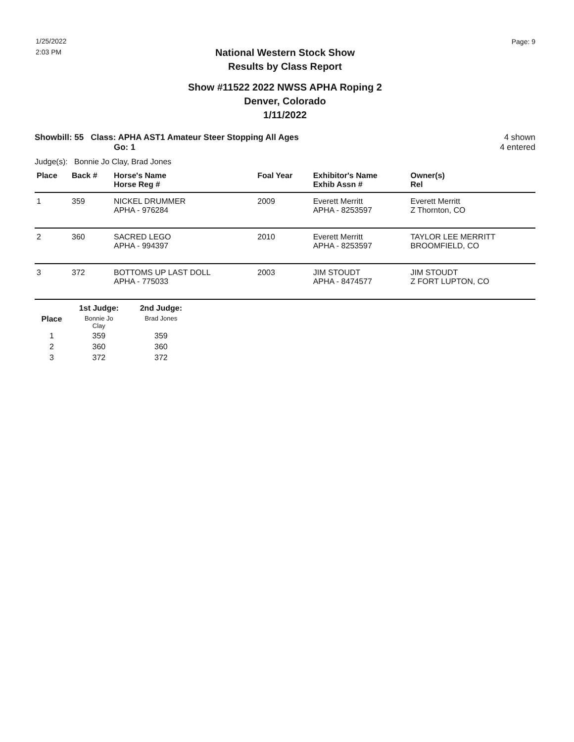1/25/2022
2:03 PM
Page: 9
National Western Stock Show
Results by Class Report
Show #11522 2022 NWSS APHA Roping 2
Denver, Colorado
1/11/2022
Showbill: 55 Class: APHA AST1 Amateur Steer Stopping All Ages
Go: 1
4 shown
4 entered
Judge(s): Bonnie Jo Clay, Brad Jones
| Place | Back # | Horse's Name Horse Reg # | Foal Year | Exhibitor's Name Exhib Assn # | Owner(s) Rel |
| --- | --- | --- | --- | --- | --- |
| 1 | 359 | NICKEL DRUMMER APHA - 976284 | 2009 | Everett Merritt APHA - 8253597 | Everett Merritt Z Thornton, CO |
| 2 | 360 | SACRED LEGO APHA - 994397 | 2010 | Everett Merritt APHA - 8253597 | TAYLOR LEE MERRITT BROOMFIELD, CO |
| 3 | 372 | BOTTOMS UP LAST DOLL APHA - 775033 | 2003 | JIM STOUDT APHA - 8474577 | JIM STOUDT Z FORT LUPTON, CO |
| | 1st Judge: | 2nd Judge: |
| --- | --- | --- |
| Place | Bonnie Jo Clay | Brad Jones |
| 1 | 359 | 359 |
| 2 | 360 | 360 |
| 3 | 372 | 372 |